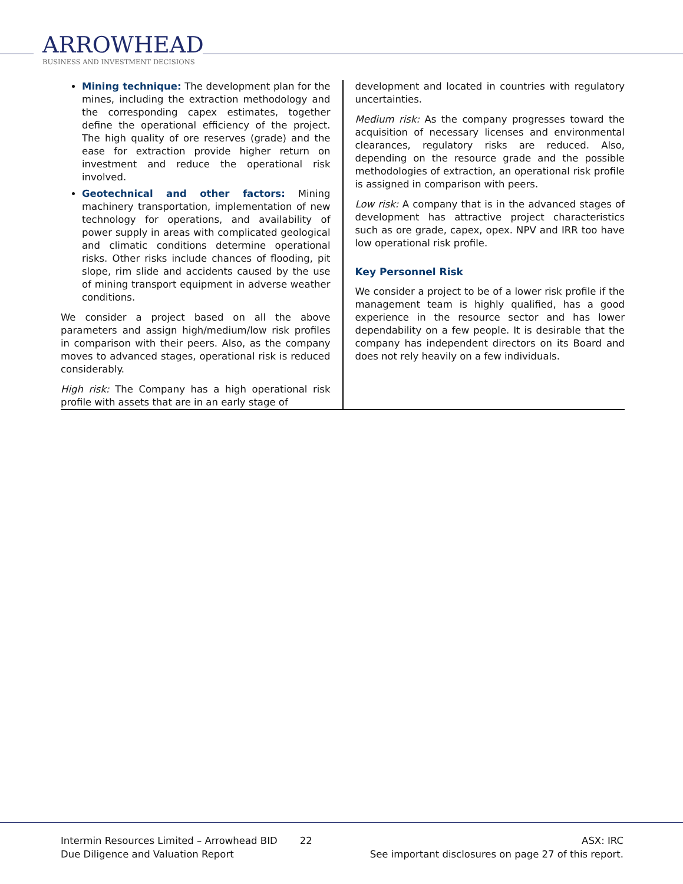ARROWHEAD
BUSINESS AND INVESTMENT DECISIONS
Mining technique: The development plan for the mines, including the extraction methodology and the corresponding capex estimates, together define the operational efficiency of the project. The high quality of ore reserves (grade) and the ease for extraction provide higher return on investment and reduce the operational risk involved.
Geotechnical and other factors: Mining machinery transportation, implementation of new technology for operations, and availability of power supply in areas with complicated geological and climatic conditions determine operational risks. Other risks include chances of flooding, pit slope, rim slide and accidents caused by the use of mining transport equipment in adverse weather conditions.
We consider a project based on all the above parameters and assign high/medium/low risk profiles in comparison with their peers. Also, as the company moves to advanced stages, operational risk is reduced considerably.
High risk: The Company has a high operational risk profile with assets that are in an early stage of
development and located in countries with regulatory uncertainties.
Medium risk: As the company progresses toward the acquisition of necessary licenses and environmental clearances, regulatory risks are reduced. Also, depending on the resource grade and the possible methodologies of extraction, an operational risk profile is assigned in comparison with peers.
Low risk: A company that is in the advanced stages of development has attractive project characteristics such as ore grade, capex, opex. NPV and IRR too have low operational risk profile.
Key Personnel Risk
We consider a project to be of a lower risk profile if the management team is highly qualified, has a good experience in the resource sector and has lower dependability on a few people. It is desirable that the company has independent directors on its Board and does not rely heavily on a few individuals.
Intermin Resources Limited – Arrowhead BID
Due Diligence and Valuation Report
22 ASX: IRC
See important disclosures on page 27 of this report.